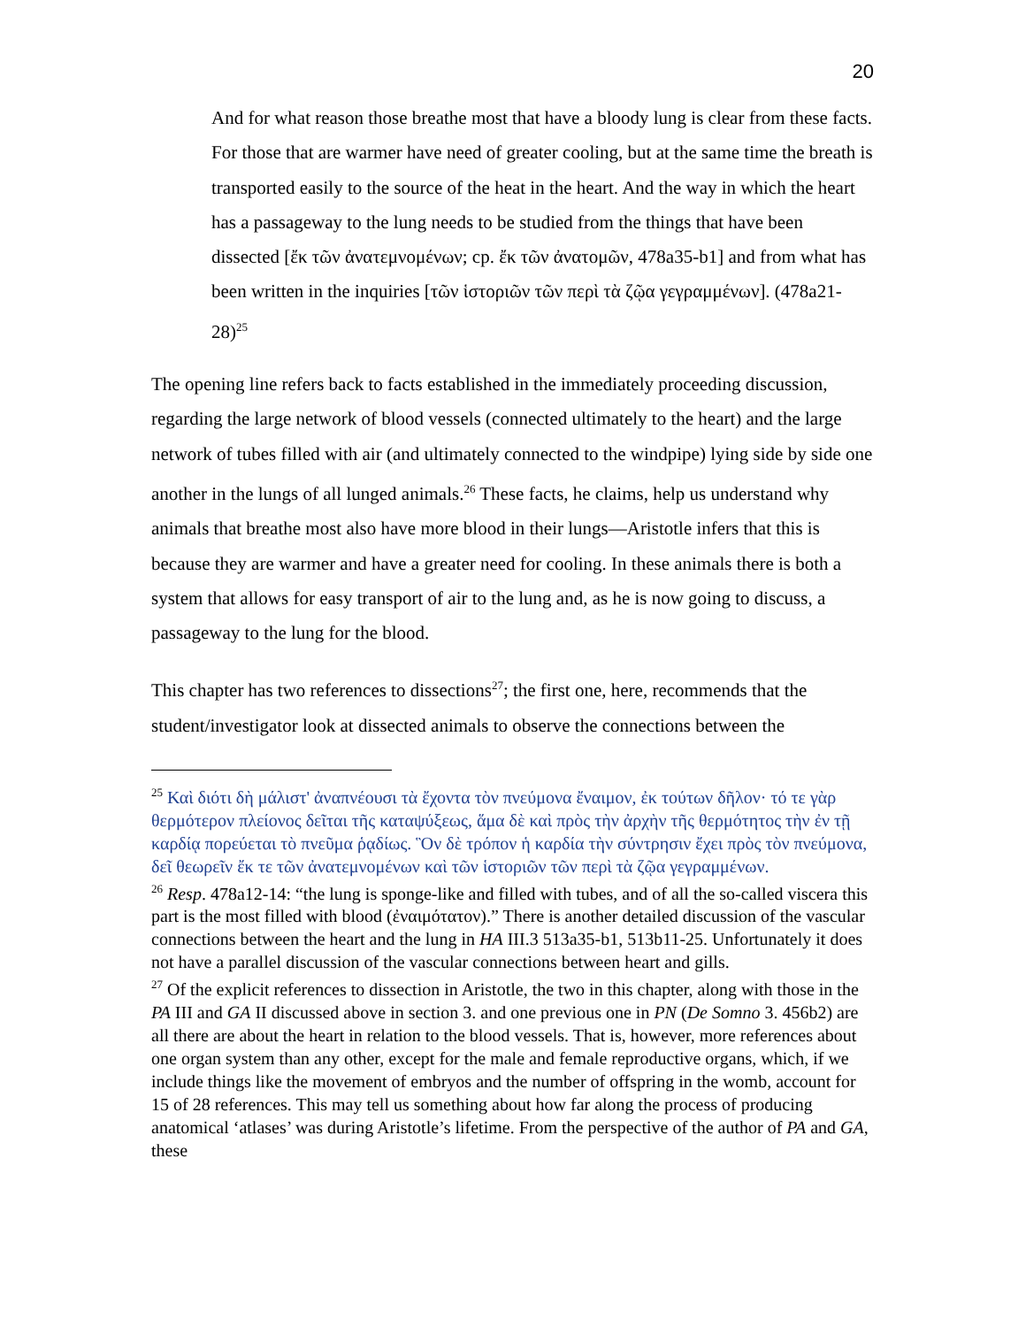20
And for what reason those breathe most that have a bloody lung is clear from these facts. For those that are warmer have need of greater cooling, but at the same time the breath is transported easily to the source of the heat in the heart. And the way in which the heart has a passageway to the lung needs to be studied from the things that have been dissected [ἔκ τῶν ἀνατεμνομένων; cp. ἔκ τῶν ἀνατομῶν, 478a35-b1] and from what has been written in the inquiries [τῶν ἱστοριῶν τῶν περὶ τὰ ζῷα γεγραμμένων]. (478a21-28)<sup>25</sup>
The opening line refers back to facts established in the immediately proceeding discussion, regarding the large network of blood vessels (connected ultimately to the heart) and the large network of tubes filled with air (and ultimately connected to the windpipe) lying side by side one another in the lungs of all lunged animals.<sup>26</sup> These facts, he claims, help us understand why animals that breathe most also have more blood in their lungs—Aristotle infers that this is because they are warmer and have a greater need for cooling. In these animals there is both a system that allows for easy transport of air to the lung and, as he is now going to discuss, a passageway to the lung for the blood.
This chapter has two references to dissections<sup>27</sup>; the first one, here, recommends that the student/investigator look at dissected animals to observe the connections between the
<sup>25</sup> Καὶ διότι δὴ μάλιστ' ἀναπνέουσι τὰ ἔχοντα τὸν πνεύμονα ἔναιμον, ἐκ τούτων δῆλον· τό τε γὰρ θερμότερον πλείονος δεῖται τῆς καταψύξεως, ἅμα δὲ καὶ πρὸς τὴν ἀρχὴν τῆς θερμότητος τὴν ἐν τῇ καρδίᾳ πορεύεται τὸ πνεῦμα ῥᾳδίως. Ὃν δὲ τρόπον ἡ καρδία τὴν σύντρησιν ἔχει πρὸς τὸν πνεύμονα, δεῖ θεωρεῖν ἔκ τε τῶν ἀνατεμνομένων καὶ τῶν ἱστοριῶν τῶν περὶ τὰ ζῷα γεγραμμένων.
<sup>26</sup> Resp. 478a12-14: “the lung is sponge-like and filled with tubes, and of all the so-called viscera this part is the most filled with blood (ἐναιμότατον).” There is another detailed discussion of the vascular connections between the heart and the lung in HA III.3 513a35-b1, 513b11-25. Unfortunately it does not have a parallel discussion of the vascular connections between heart and gills.
<sup>27</sup> Of the explicit references to dissection in Aristotle, the two in this chapter, along with those in the PA III and GA II discussed above in section 3. and one previous one in PN (De Somno 3. 456b2) are all there are about the heart in relation to the blood vessels. That is, however, more references about one organ system than any other, except for the male and female reproductive organs, which, if we include things like the movement of embryos and the number of offspring in the womb, account for 15 of 28 references. This may tell us something about how far along the process of producing anatomical ‘atlases’ was during Aristotle’s lifetime. From the perspective of the author of PA and GA, these